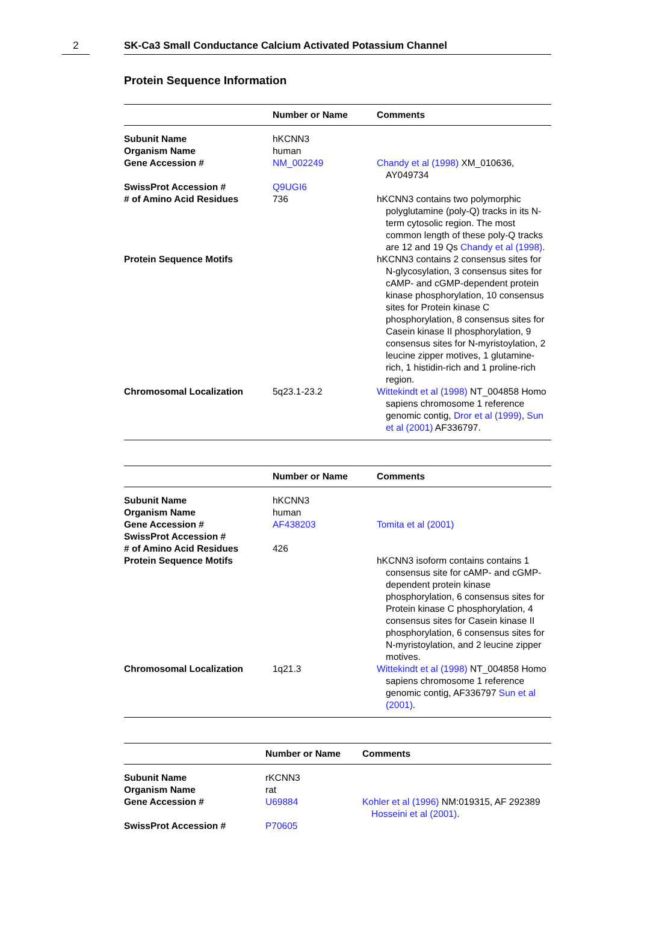2 SK-Ca3 Small Conductance Calcium Activated Potassium Channel
Protein Sequence Information
| | Number or Name | Comments |
| --- | --- | --- |
| Subunit Name | hKCNN3 | |
| Organism Name | human | |
| Gene Accession # | NM_002249 | Chandy et al (1998) XM_010636, AY049734 |
| SwissProt Accession # | Q9UGI6 | |
| # of Amino Acid Residues | 736 | hKCNN3 contains two polymorphic polyglutamine (poly-Q) tracks in its N-term cytosolic region. The most common length of these poly-Q tracks are 12 and 19 Qs Chandy et al (1998) . |
| Protein Sequence Motifs | | hKCNN3 contains 2 consensus sites for N-glycosylation, 3 consensus sites for cAMP- and cGMP-dependent protein kinase phosphorylation, 10 consensus sites for Protein kinase C phosphorylation, 8 consensus sites for Casein kinase II phosphorylation, 9 consensus sites for N-myristoylation, 2 leucine zipper motives, 1 glutamine-rich, 1 histidin-rich and 1 proline-rich region. |
| Chromosomal Localization | 5q23.1-23.2 | Wittekindt et al (1998) NT_004858 Homo sapiens chromosome 1 reference genomic contig, Dror et al (1999) , Sun et al (2001) AF336797. |
| | Number or Name | Comments |
| --- | --- | --- |
| Subunit Name | hKCNN3 | |
| Organism Name | human | |
| Gene Accession # | AF438203 | Tomita et al (2001) |
| SwissProt Accession # | | |
| # of Amino Acid Residues | 426 | |
| Protein Sequence Motifs | | hKCNN3 isoform contains contains 1 consensus site for cAMP- and cGMP-dependent protein kinase phosphorylation, 6 consensus sites for Protein kinase C phosphorylation, 4 consensus sites for Casein kinase II phosphorylation, 6 consensus sites for N-myristoylation, and 2 leucine zipper motives. |
| Chromosomal Localization | 1q21.3 | Wittekindt et al (1998) NT_004858 Homo sapiens chromosome 1 reference genomic contig, AF336797 Sun et al (2001) . |
| | Number or Name | Comments |
| --- | --- | --- |
| Subunit Name | rKCNN3 | |
| Organism Name | rat | |
| Gene Accession # | U69884 | Kohler et al (1996) NM:019315, AF 292389 Hosseini et al (2001) . |
| SwissProt Accession # | P70605 | |